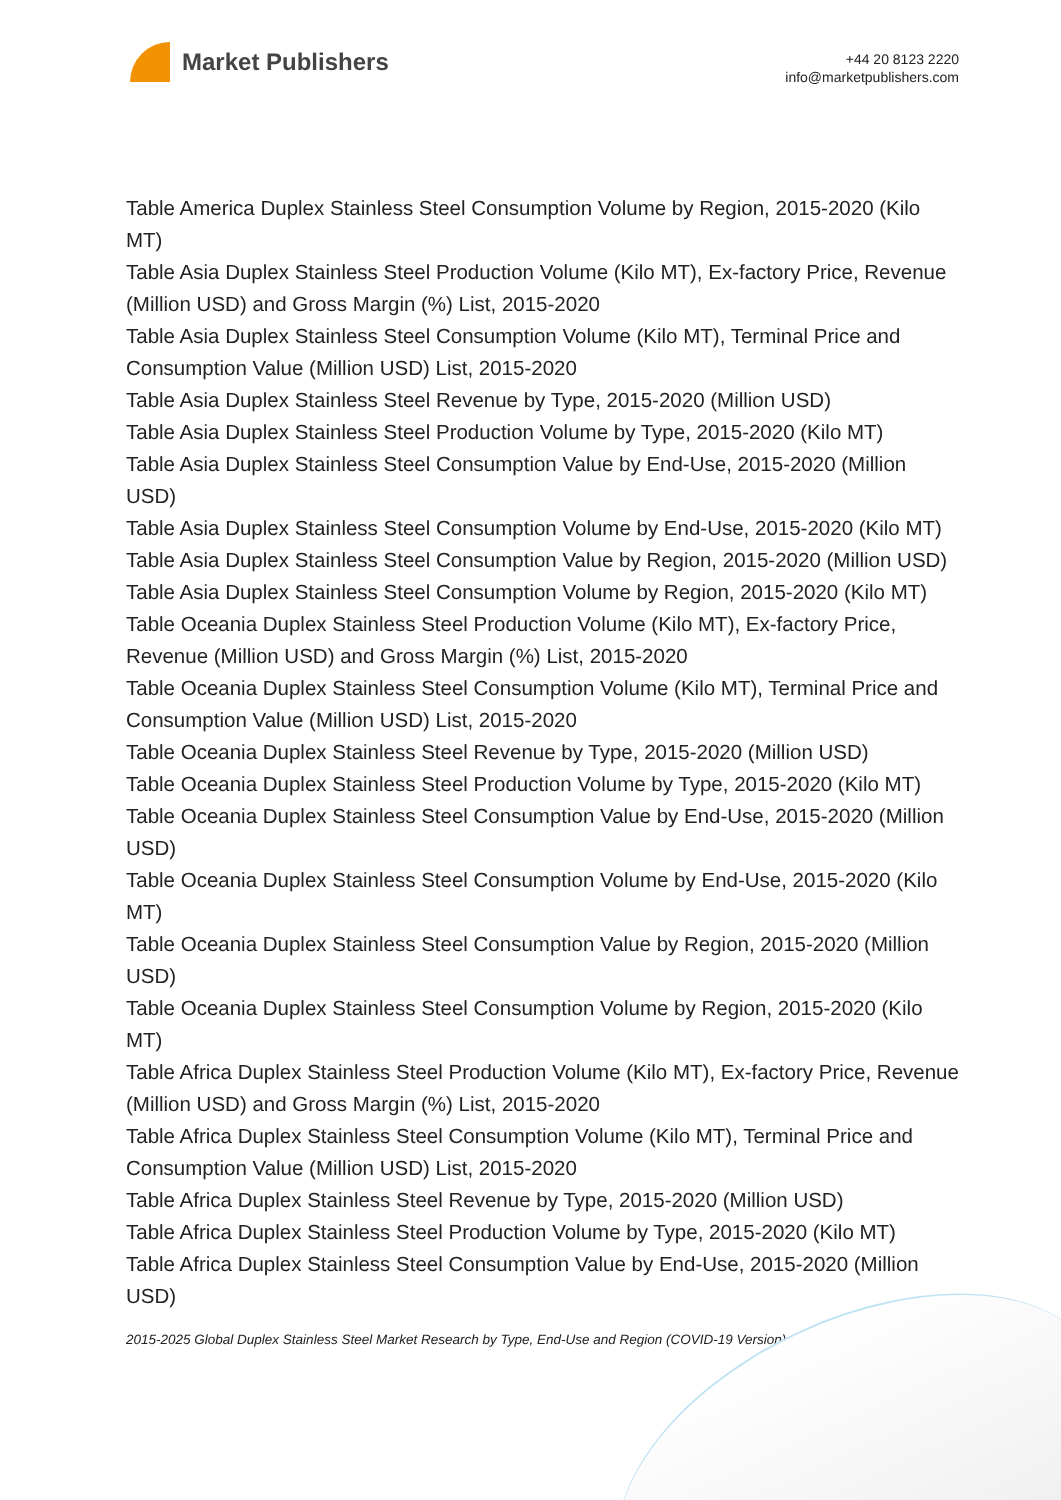Market Publishers
+44 20 8123 2220
info@marketpublishers.com
Table America Duplex Stainless Steel Consumption Volume by Region, 2015-2020 (Kilo MT)
Table Asia Duplex Stainless Steel Production Volume (Kilo MT), Ex-factory Price, Revenue (Million USD) and Gross Margin (%) List, 2015-2020
Table Asia Duplex Stainless Steel Consumption Volume (Kilo MT), Terminal Price and Consumption Value (Million USD) List, 2015-2020
Table Asia Duplex Stainless Steel Revenue by Type, 2015-2020 (Million USD)
Table Asia Duplex Stainless Steel Production Volume by Type, 2015-2020 (Kilo MT)
Table Asia Duplex Stainless Steel Consumption Value by End-Use, 2015-2020 (Million USD)
Table Asia Duplex Stainless Steel Consumption Volume by End-Use, 2015-2020 (Kilo MT)
Table Asia Duplex Stainless Steel Consumption Value by Region, 2015-2020 (Million USD)
Table Asia Duplex Stainless Steel Consumption Volume by Region, 2015-2020 (Kilo MT)
Table Oceania Duplex Stainless Steel Production Volume (Kilo MT), Ex-factory Price, Revenue (Million USD) and Gross Margin (%) List, 2015-2020
Table Oceania Duplex Stainless Steel Consumption Volume (Kilo MT), Terminal Price and Consumption Value (Million USD) List, 2015-2020
Table Oceania Duplex Stainless Steel Revenue by Type, 2015-2020 (Million USD)
Table Oceania Duplex Stainless Steel Production Volume by Type, 2015-2020 (Kilo MT)
Table Oceania Duplex Stainless Steel Consumption Value by End-Use, 2015-2020 (Million USD)
Table Oceania Duplex Stainless Steel Consumption Volume by End-Use, 2015-2020 (Kilo MT)
Table Oceania Duplex Stainless Steel Consumption Value by Region, 2015-2020 (Million USD)
Table Oceania Duplex Stainless Steel Consumption Volume by Region, 2015-2020 (Kilo MT)
Table Africa Duplex Stainless Steel Production Volume (Kilo MT), Ex-factory Price, Revenue (Million USD) and Gross Margin (%) List, 2015-2020
Table Africa Duplex Stainless Steel Consumption Volume (Kilo MT), Terminal Price and Consumption Value (Million USD) List, 2015-2020
Table Africa Duplex Stainless Steel Revenue by Type, 2015-2020 (Million USD)
Table Africa Duplex Stainless Steel Production Volume by Type, 2015-2020 (Kilo MT)
Table Africa Duplex Stainless Steel Consumption Value by End-Use, 2015-2020 (Million USD)
2015-2025 Global Duplex Stainless Steel Market Research by Type, End-Use and Region (COVID-19 Version)